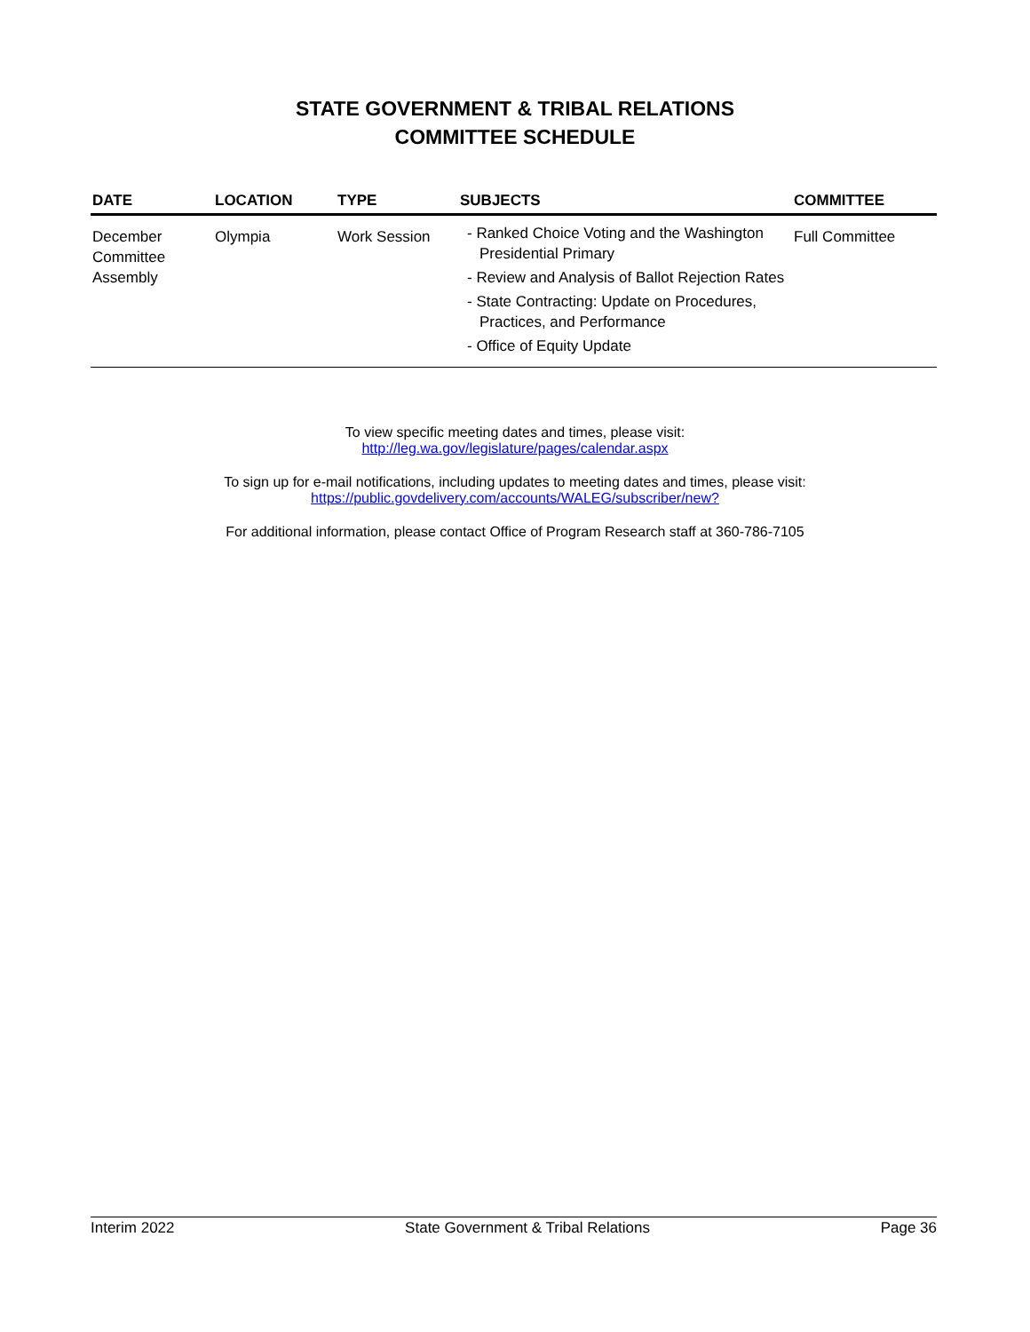STATE GOVERNMENT & TRIBAL RELATIONS
COMMITTEE SCHEDULE
| DATE | LOCATION | TYPE | SUBJECTS | COMMITTEE |
| --- | --- | --- | --- | --- |
| December Committee Assembly | Olympia | Work Session | - Ranked Choice Voting and the Washington Presidential Primary - Review and Analysis of Ballot Rejection Rates - State Contracting: Update on Procedures, Practices, and Performance - Office of Equity Update | Full Committee |
To view specific meeting dates and times, please visit:
http://leg.wa.gov/legislature/pages/calendar.aspx
To sign up for e-mail notifications, including updates to meeting dates and times, please visit:
https://public.govdelivery.com/accounts/WALEG/subscriber/new?
For additional information, please contact Office of Program Research staff at 360-786-7105
Interim 2022 State Government & Tribal Relations Page 36